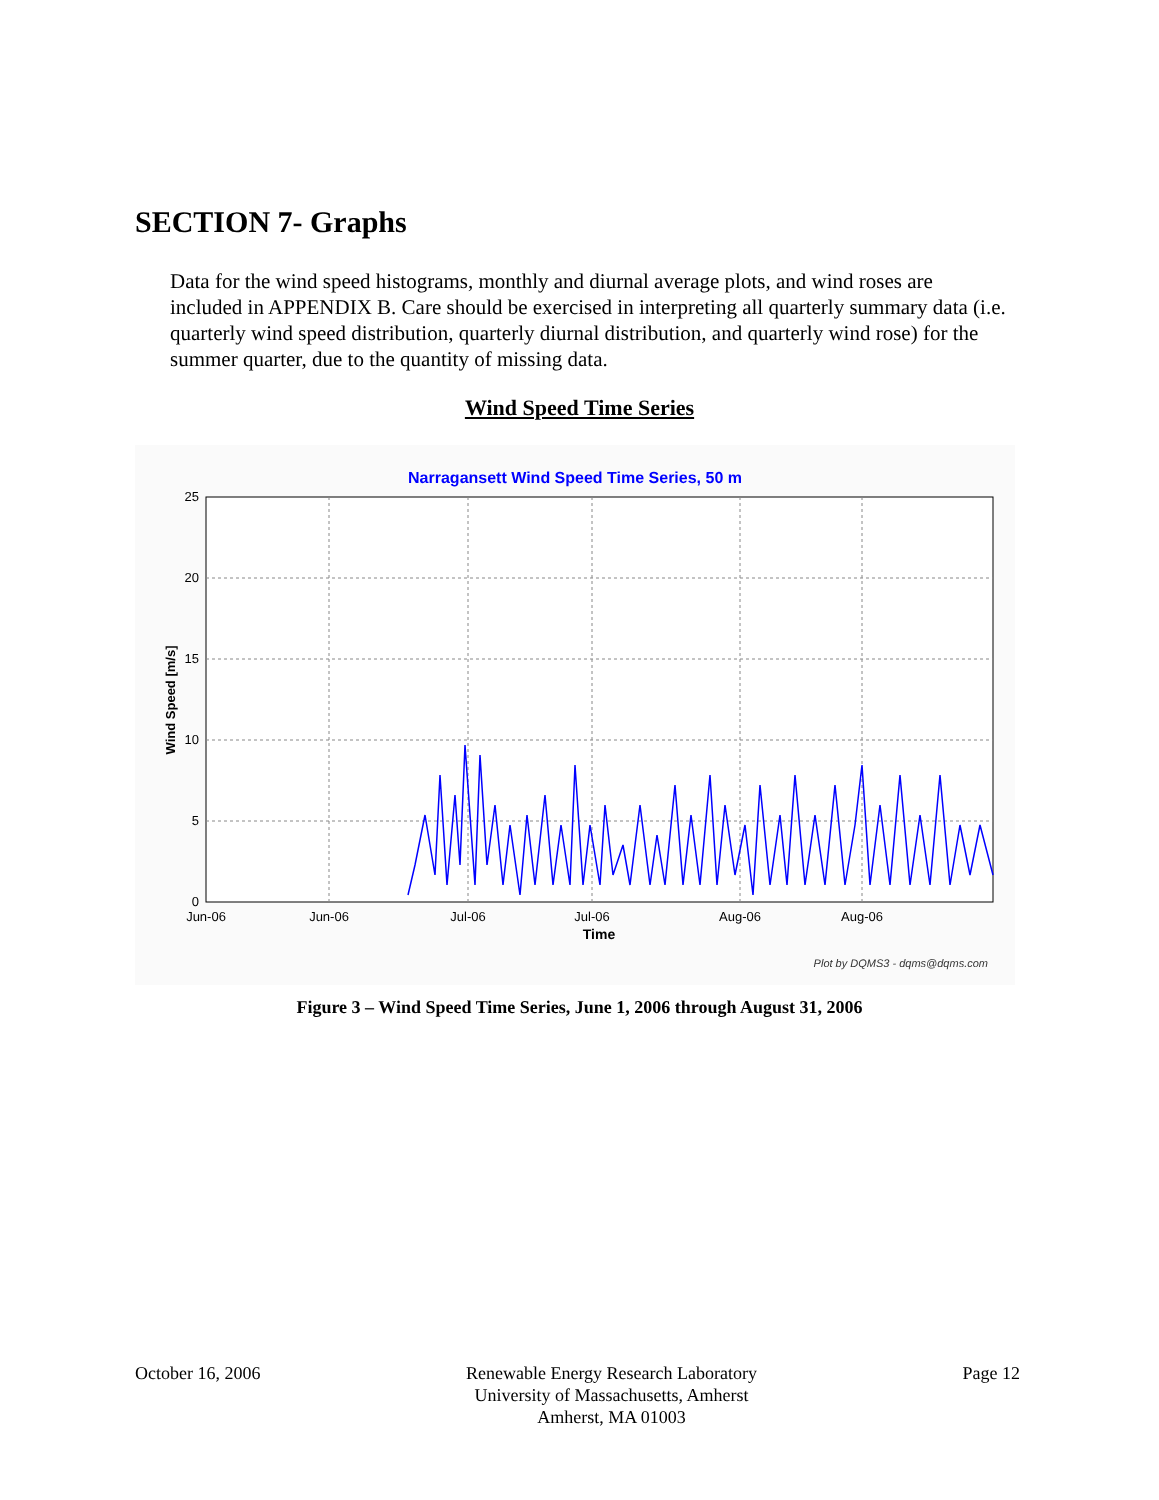SECTION 7- Graphs
Data for the wind speed histograms, monthly and diurnal average plots, and wind roses are included in APPENDIX B. Care should be exercised in interpreting all quarterly summary data (i.e. quarterly wind speed distribution, quarterly diurnal distribution, and quarterly wind rose) for the summer quarter, due to the quantity of missing data.
Wind Speed Time Series
Narragansett Wind Speed Time Series, 50 m
25
20
15
10
5
0
Jun-06
Jun-06
Jul-06
Jul-06
Aug-06
Aug-06
Time
Wind Speed [m/s]
Plot by DQMS3 - dqms@dqms.com
Figure 3 – Wind Speed Time Series, June 1, 2006 through August 31, 2006
October 16, 2006 Renewable Energy Research Laboratory
University of Massachusetts, Amherst
Amherst, MA 01003
Page 12